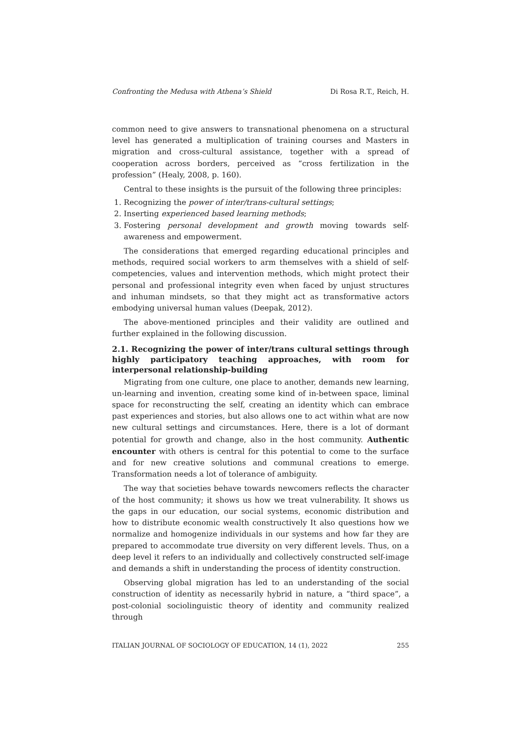Confronting the Medusa with Athena’s Shield Di Rosa R.T., Reich, H.
common need to give answers to transnational phenomena on a structural level has generated a multiplication of training courses and Masters in migration and cross-cultural assistance, together with a spread of cooperation across borders, perceived as “cross fertilization in the profession” (Healy, 2008, p. 160).
Central to these insights is the pursuit of the following three principles:
1. Recognizing the power of inter/trans-cultural settings;
2. Inserting experienced based learning methods;
3. Fostering personal development and growth moving towards self-awareness and empowerment.
The considerations that emerged regarding educational principles and methods, required social workers to arm themselves with a shield of self-competencies, values and intervention methods, which might protect their personal and professional integrity even when faced by unjust structures and inhuman mindsets, so that they might act as transformative actors embodying universal human values (Deepak, 2012).
The above-mentioned principles and their validity are outlined and further explained in the following discussion.
2.1. Recognizing the power of inter/trans cultural settings through highly participatory teaching approaches, with room for interpersonal relationship-building
Migrating from one culture, one place to another, demands new learning, un-learning and invention, creating some kind of in-between space, liminal space for reconstructing the self, creating an identity which can embrace past experiences and stories, but also allows one to act within what are now new cultural settings and circumstances. Here, there is a lot of dormant potential for growth and change, also in the host community. Authentic encounter with others is central for this potential to come to the surface and for new creative solutions and communal creations to emerge. Transformation needs a lot of tolerance of ambiguity.
The way that societies behave towards newcomers reflects the character of the host community; it shows us how we treat vulnerability. It shows us the gaps in our education, our social systems, economic distribution and how to distribute economic wealth constructively It also questions how we normalize and homogenize individuals in our systems and how far they are prepared to accommodate true diversity on very different levels. Thus, on a deep level it refers to an individually and collectively constructed self-image and demands a shift in understanding the process of identity construction.
Observing global migration has led to an understanding of the social construction of identity as necessarily hybrid in nature, a “third space”, a post-colonial sociolinguistic theory of identity and community realized through
ITALIAN JOURNAL OF SOCIOLOGY OF EDUCATION, 14 (1), 2022 255